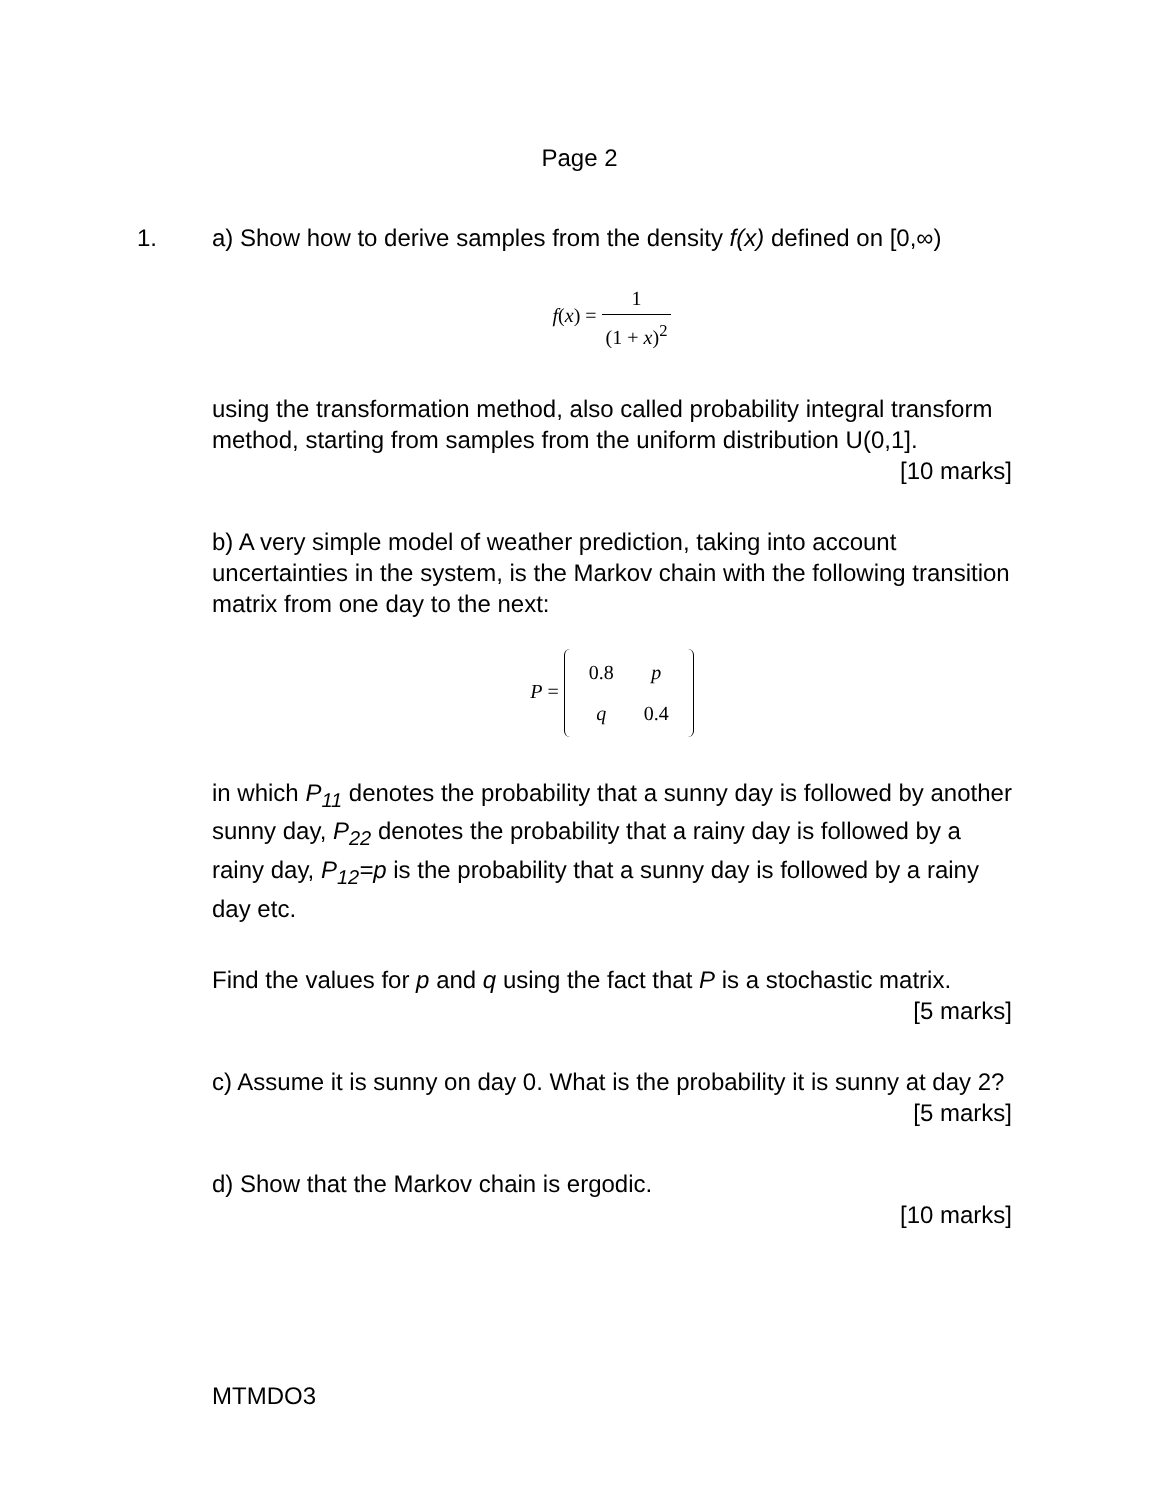Page 2
1. a) Show how to derive samples from the density f(x) defined on [0,∞)
f(x) = 1 (1 + x)<sup>2</sup>
using the transformation method, also called probability integral transform method, starting from samples from the uniform distribution U(0,1].
[10 marks]
b) A very simple model of weather prediction, taking into account uncertainties in the system, is the Markov chain with the following transition matrix from one day to the next:
P =
| 0.8 | p |
| q | 0.4 |
in which P<sub>11</sub> denotes the probability that a sunny day is followed by another sunny day, P<sub>22</sub> denotes the probability that a rainy day is followed by a rainy day, P<sub>12</sub>=p is the probability that a sunny day is followed by a rainy day etc.
Find the values for p and q using the fact that P is a stochastic matrix.
[5 marks]
c) Assume it is sunny on day 0. What is the probability it is sunny at day 2?
[5 marks]
d) Show that the Markov chain is ergodic.
[10 marks]
MTMDO3